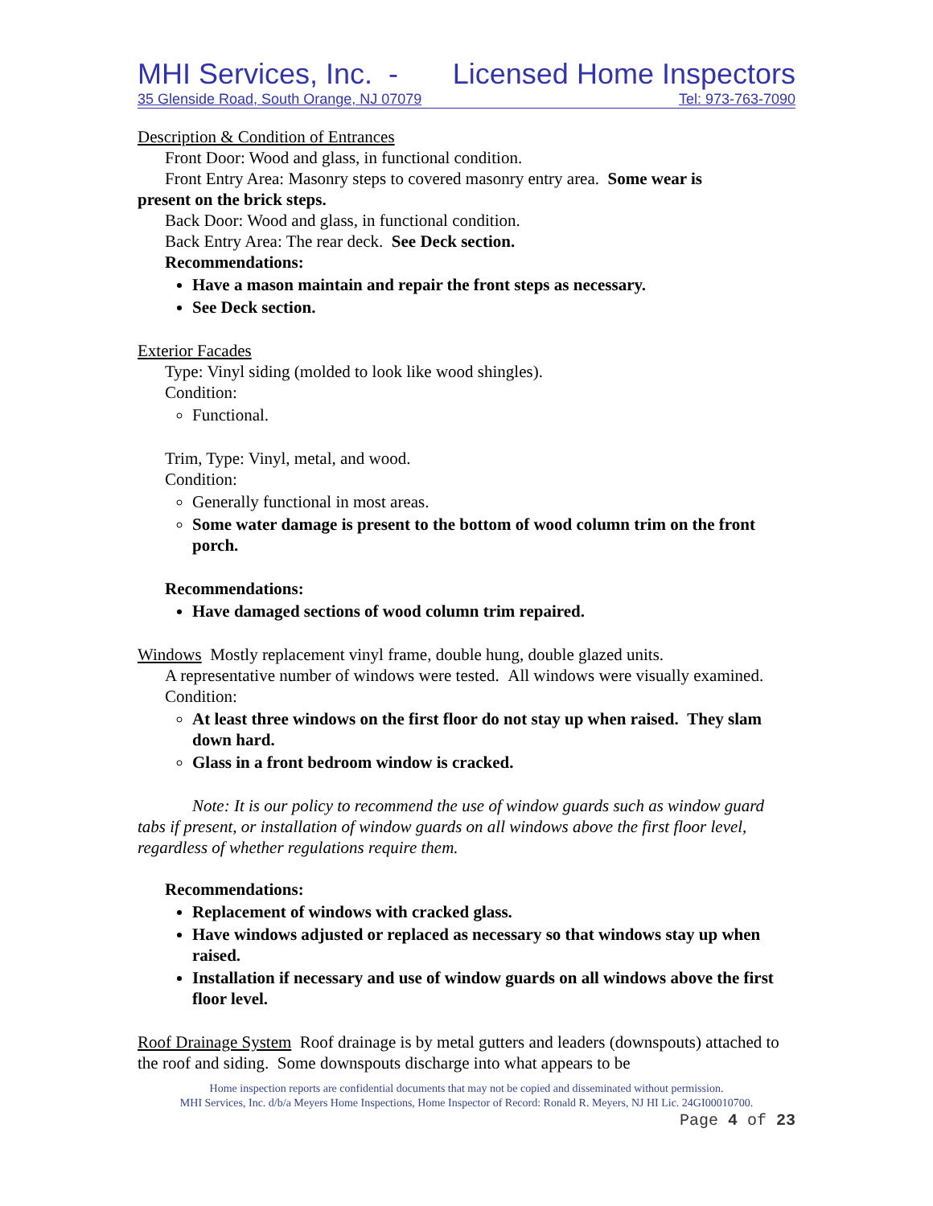MHI Services, Inc. - Licensed Home Inspectors
35 Glenside Road, South Orange, NJ 07079 Tel: 973-763-7090
Description & Condition of Entrances
Front Door: Wood and glass, in functional condition.
Front Entry Area: Masonry steps to covered masonry entry area. Some wear is
present on the brick steps.
Back Door: Wood and glass, in functional condition.
Back Entry Area: The rear deck. See Deck section.
Recommendations:
Have a mason maintain and repair the front steps as necessary.
See Deck section.
Exterior Facades
Type: Vinyl siding (molded to look like wood shingles).
Condition:
Functional.
Trim, Type: Vinyl, metal, and wood.
Condition:
Generally functional in most areas.
Some water damage is present to the bottom of wood column trim on the front porch.
Recommendations:
Have damaged sections of wood column trim repaired.
Windows Mostly replacement vinyl frame, double hung, double glazed units.
A representative number of windows were tested. All windows were visually examined.
Condition:
At least three windows on the first floor do not stay up when raised. They slam down hard.
Glass in a front bedroom window is cracked.
Note: It is our policy to recommend the use of window guards such as window guard tabs if present, or installation of window guards on all windows above the first floor level, regardless of whether regulations require them.
Recommendations:
Replacement of windows with cracked glass.
Have windows adjusted or replaced as necessary so that windows stay up when raised.
Installation if necessary and use of window guards on all windows above the first floor level.
Roof Drainage System Roof drainage is by metal gutters and leaders (downspouts) attached to the roof and siding. Some downspouts discharge into what appears to be
Home inspection reports are confidential documents that may not be copied and disseminated without permission.
MHI Services, Inc. d/b/a Meyers Home Inspections, Home Inspector of Record: Ronald R. Meyers, NJ HI Lic. 24GI00010700.
Page 4 of 23